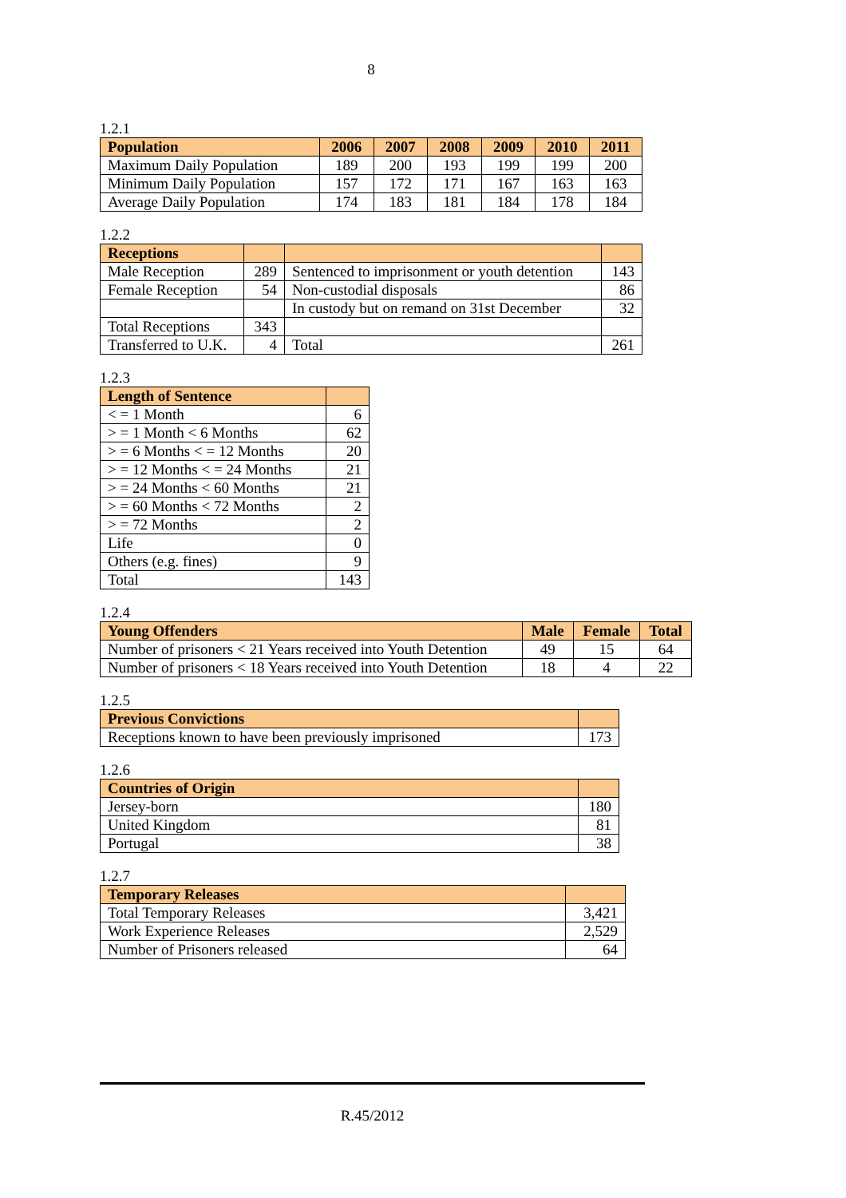8
1.2.1
| Population | 2006 | 2007 | 2008 | 2009 | 2010 | 2011 |
| --- | --- | --- | --- | --- | --- | --- |
| Maximum Daily Population | 189 | 200 | 193 | 199 | 199 | 200 |
| Minimum Daily Population | 157 | 172 | 171 | 167 | 163 | 163 |
| Average Daily Population | 174 | 183 | 181 | 184 | 178 | 184 |
1.2.2
| Receptions | | | |
| --- | --- | --- | --- |
| Male Reception | 289 | Sentenced to imprisonment or youth detention | 143 |
| Female Reception | 54 | Non-custodial disposals | 86 |
| | | In custody but on remand on 31st December | 32 |
| Total Receptions | 343 | | |
| Transferred to U.K. | 4 | Total | 261 |
1.2.3
| Length of Sentence | |
| --- | --- |
| < = 1 Month | 6 |
| > = 1 Month < 6 Months | 62 |
| > = 6 Months < = 12 Months | 20 |
| > = 12 Months < = 24 Months | 21 |
| > = 24 Months < 60 Months | 21 |
| > = 60 Months < 72 Months | 2 |
| > = 72 Months | 2 |
| Life | 0 |
| Others (e.g. fines) | 9 |
| Total | 143 |
1.2.4
| Young Offenders | Male | Female | Total |
| --- | --- | --- | --- |
| Number of prisoners < 21 Years received into Youth Detention | 49 | 15 | 64 |
| Number of prisoners < 18 Years received into Youth Detention | 18 | 4 | 22 |
1.2.5
| Previous Convictions | |
| --- | --- |
| Receptions known to have been previously imprisoned | 173 |
1.2.6
| Countries of Origin | |
| --- | --- |
| Jersey-born | 180 |
| United Kingdom | 81 |
| Portugal | 38 |
1.2.7
| Temporary Releases | |
| --- | --- |
| Total Temporary Releases | 3,421 |
| Work Experience Releases | 2,529 |
| Number of Prisoners released | 64 |
R.45/2012